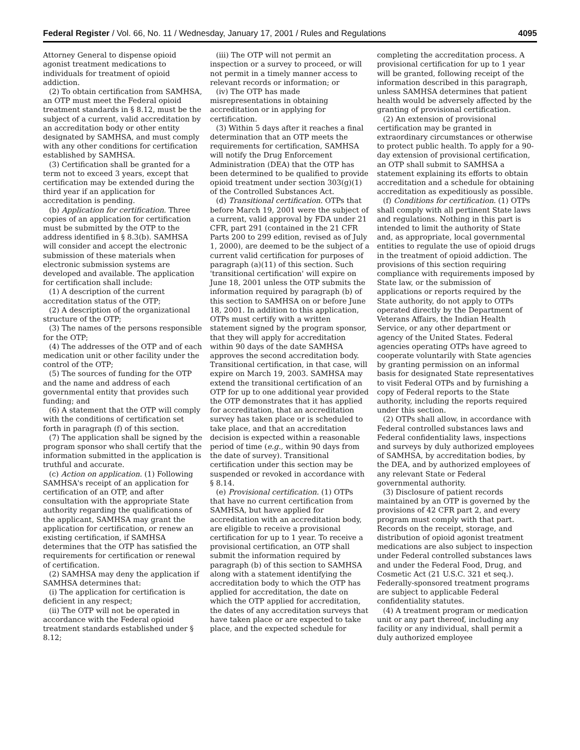Federal Register / Vol. 66, No. 11 / Wednesday, January 17, 2001 / Rules and Regulations 4095
Attorney General to dispense opioid agonist treatment medications to individuals for treatment of opioid addiction.
(2) To obtain certification from SAMHSA, an OTP must meet the Federal opioid treatment standards in § 8.12, must be the subject of a current, valid accreditation by an accreditation body or other entity designated by SAMHSA, and must comply with any other conditions for certification established by SAMHSA.
(3) Certification shall be granted for a term not to exceed 3 years, except that certification may be extended during the third year if an application for accreditation is pending.
(b) Application for certification. Three copies of an application for certification must be submitted by the OTP to the address identified in § 8.3(b). SAMHSA will consider and accept the electronic submission of these materials when electronic submission systems are developed and available. The application for certification shall include:
(1) A description of the current accreditation status of the OTP;
(2) A description of the organizational structure of the OTP;
(3) The names of the persons responsible for the OTP;
(4) The addresses of the OTP and of each medication unit or other facility under the control of the OTP;
(5) The sources of funding for the OTP and the name and address of each governmental entity that provides such funding; and
(6) A statement that the OTP will comply with the conditions of certification set forth in paragraph (f) of this section.
(7) The application shall be signed by the program sponsor who shall certify that the information submitted in the application is truthful and accurate.
(c) Action on application. (1) Following SAMHSA's receipt of an application for certification of an OTP, and after consultation with the appropriate State authority regarding the qualifications of the applicant, SAMHSA may grant the application for certification, or renew an existing certification, if SAMHSA determines that the OTP has satisfied the requirements for certification or renewal of certification.
(2) SAMHSA may deny the application if SAMHSA determines that:
(i) The application for certification is deficient in any respect;
(ii) The OTP will not be operated in accordance with the Federal opioid treatment standards established under § 8.12;
(iii) The OTP will not permit an inspection or a survey to proceed, or will not permit in a timely manner access to relevant records or information; or
(iv) The OTP has made misrepresentations in obtaining accreditation or in applying for certification.
(3) Within 5 days after it reaches a final determination that an OTP meets the requirements for certification, SAMHSA will notify the Drug Enforcement Administration (DEA) that the OTP has been determined to be qualified to provide opioid treatment under section 303(g)(1) of the Controlled Substances Act.
(d) Transitional certification. OTPs that before March 19, 2001 were the subject of a current, valid approval by FDA under 21 CFR, part 291 (contained in the 21 CFR Parts 200 to 299 edition, revised as of July 1, 2000), are deemed to be the subject of a current valid certification for purposes of paragraph (a)(11) of this section. Such 'transitional certification' will expire on June 18, 2001 unless the OTP submits the information required by paragraph (b) of this section to SAMHSA on or before June 18, 2001. In addition to this application, OTPs must certify with a written statement signed by the program sponsor, that they will apply for accreditation within 90 days of the date SAMHSA approves the second accreditation body. Transitional certification, in that case, will expire on March 19, 2003. SAMHSA may extend the transitional certification of an OTP for up to one additional year provided the OTP demonstrates that it has applied for accreditation, that an accreditation survey has taken place or is scheduled to take place, and that an accreditation decision is expected within a reasonable period of time (e.g., within 90 days from the date of survey). Transitional certification under this section may be suspended or revoked in accordance with § 8.14.
(e) Provisional certification. (1) OTPs that have no current certification from SAMHSA, but have applied for accreditation with an accreditation body, are eligible to receive a provisional certification for up to 1 year. To receive a provisional certification, an OTP shall submit the information required by paragraph (b) of this section to SAMHSA along with a statement identifying the accreditation body to which the OTP has applied for accreditation, the date on which the OTP applied for accreditation, the dates of any accreditation surveys that have taken place or are expected to take place, and the expected schedule for
completing the accreditation process. A provisional certification for up to 1 year will be granted, following receipt of the information described in this paragraph, unless SAMHSA determines that patient health would be adversely affected by the granting of provisional certification.
(2) An extension of provisional certification may be granted in extraordinary circumstances or otherwise to protect public health. To apply for a 90-day extension of provisional certification, an OTP shall submit to SAMHSA a statement explaining its efforts to obtain accreditation and a schedule for obtaining accreditation as expeditiously as possible.
(f) Conditions for certification. (1) OTPs shall comply with all pertinent State laws and regulations. Nothing in this part is intended to limit the authority of State and, as appropriate, local governmental entities to regulate the use of opioid drugs in the treatment of opioid addiction. The provisions of this section requiring compliance with requirements imposed by State law, or the submission of applications or reports required by the State authority, do not apply to OTPs operated directly by the Department of Veterans Affairs, the Indian Health Service, or any other department or agency of the United States. Federal agencies operating OTPs have agreed to cooperate voluntarily with State agencies by granting permission on an informal basis for designated State representatives to visit Federal OTPs and by furnishing a copy of Federal reports to the State authority, including the reports required under this section.
(2) OTPs shall allow, in accordance with Federal controlled substances laws and Federal confidentiality laws, inspections and surveys by duly authorized employees of SAMHSA, by accreditation bodies, by the DEA, and by authorized employees of any relevant State or Federal governmental authority.
(3) Disclosure of patient records maintained by an OTP is governed by the provisions of 42 CFR part 2, and every program must comply with that part. Records on the receipt, storage, and distribution of opioid agonist treatment medications are also subject to inspection under Federal controlled substances laws and under the Federal Food, Drug, and Cosmetic Act (21 U.S.C. 321 et seq.). Federally-sponsored treatment programs are subject to applicable Federal confidentiality statutes.
(4) A treatment program or medication unit or any part thereof, including any facility or any individual, shall permit a duly authorized employee